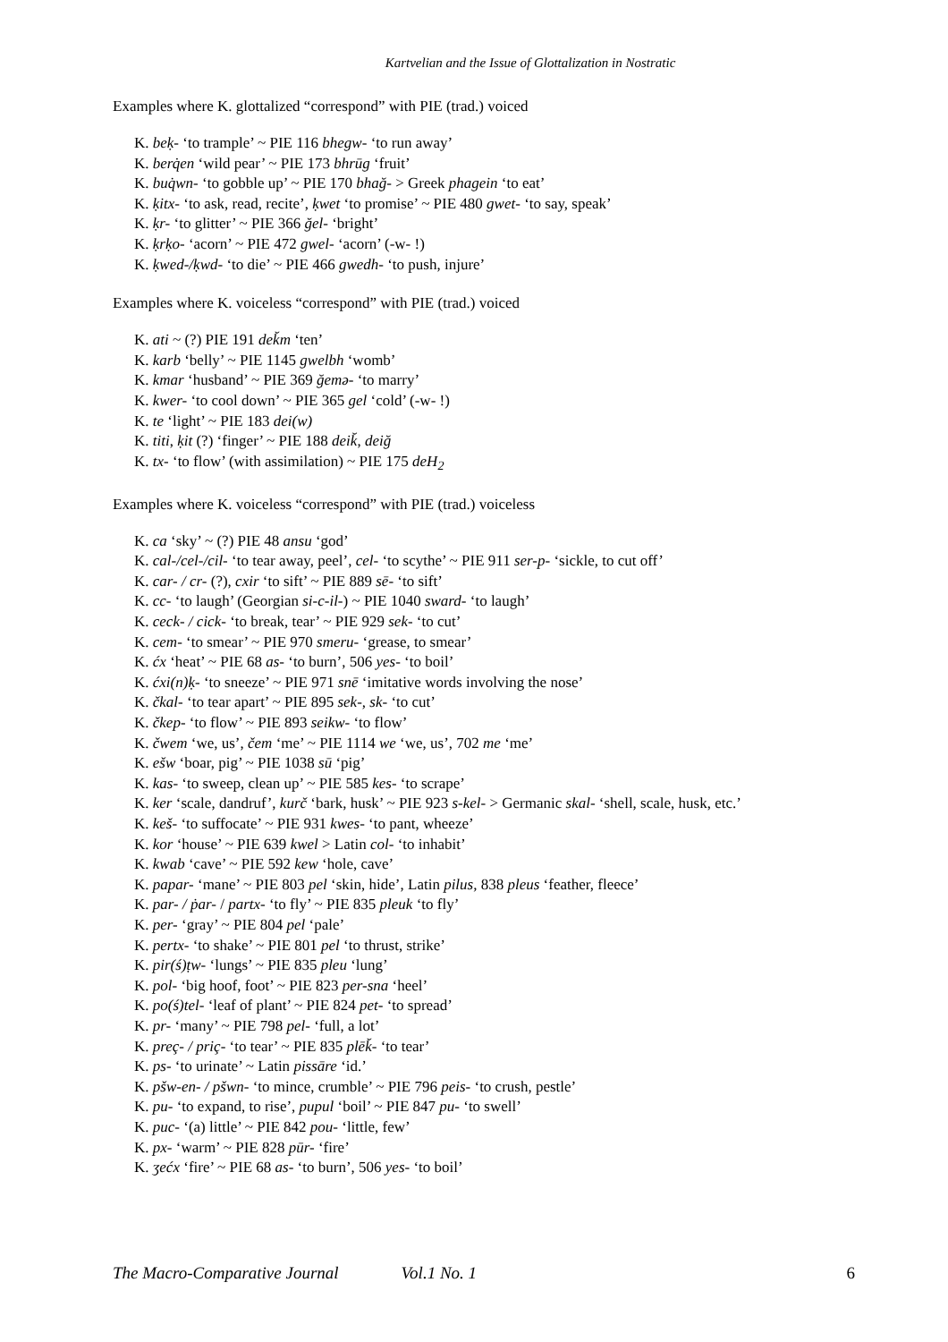Kartvelian and the Issue of Glottalization in Nostratic
Examples where K. glottalized “correspond” with PIE (trad.) voiced
K. beḳ- ‘to trample’ ~ PIE 116 bhegw- ‘to run away’
K. berq̇en ‘wild pear’ ~ PIE 173 bhrūg ‘fruit’
K. buq̇wn- ‘to gobble up’ ~ PIE 170 bhağ- > Greek phagein ‘to eat’
K. ḳitx- ‘to ask, read, recite’, ḳwet ‘to promise’ ~ PIE 480 gwet- ‘to say, speak’
K. ḳr- ‘to glitter’ ~ PIE 366 ğel- ‘bright’
K. ḳrḳo- ‘acorn’ ~ PIE 472 gwel- ‘acorn’ (-w- !)
K. ḳwed-/ḳwd- ‘to die’ ~ PIE 466 gwedh- ‘to push, injure’
Examples where K. voiceless “correspond” with PIE (trad.) voiced
K. ati ~ (?) PIE 191 dek̆m ‘ten’
K. karb ‘belly’ ~ PIE 1145 gwelbh ‘womb’
K. kmar ‘husband’ ~ PIE 369 ğemə- ‘to marry’
K. kwer- ‘to cool down’ ~ PIE 365 gel ‘cold’ (-w- !)
K. te ‘light’ ~ PIE 183 dei(w)
K. titi, ḳit (?) ‘finger’ ~ PIE 188 deik̆, deiğ
K. tx- ‘to flow’ (with assimilation) ~ PIE 175 deH<sub>2</sub>
Examples where K. voiceless “correspond” with PIE (trad.) voiceless
K. ca ‘sky’ ~ (?) PIE 48 ansu ‘god’
K. cal-/cel-/cil- ‘to tear away, peel’, cel- ‘to scythe’ ~ PIE 911 ser-p- ‘sickle, to cut off’
K. car- / cr- (?), cxir ‘to sift’ ~ PIE 889 sē- ‘to sift’
K. cc- ‘to laugh’ (Georgian si-c-il-) ~ PIE 1040 sward- ‘to laugh’
K. ceck- / cick- ‘to break, tear’ ~ PIE 929 sek- ‘to cut’
K. cem- ‘to smear’ ~ PIE 970 smeru- ‘grease, to smear’
K. ćx ‘heat’ ~ PIE 68 as- ‘to burn’, 506 yes- ‘to boil’
K. ćxi(n)ḳ- ‘to sneeze’ ~ PIE 971 snē ‘imitative words involving the nose’
K. čkal- ‘to tear apart’ ~ PIE 895 sek-, sk- ‘to cut’
K. čkep- ‘to flow’ ~ PIE 893 seikw- ‘to flow’
K. čwem ‘we, us’, čem ‘me’ ~ PIE 1114 we ‘we, us’, 702 me ‘me’
K. ešw ‘boar, pig’ ~ PIE 1038 sū ‘pig’
K. kas- ‘to sweep, clean up’ ~ PIE 585 kes- ‘to scrape’
K. ker ‘scale, dandruf’, kurč ‘bark, husk’ ~ PIE 923 s-kel- > Germanic skal- ‘shell, scale, husk, etc.’
K. keš- ‘to suffocate’ ~ PIE 931 kwes- ‘to pant, wheeze’
K. kor ‘house’ ~ PIE 639 kwel > Latin col- ‘to inhabit’
K. kwab ‘cave’ ~ PIE 592 kew ‘hole, cave’
K. papar- ‘mane’ ~ PIE 803 pel ‘skin, hide’, Latin pilus, 838 pleus ‘feather, fleece’
K. par- / ṗar- / partx- ‘to fly’ ~ PIE 835 pleuk ‘to fly’
K. per- ‘gray’ ~ PIE 804 pel ‘pale’
K. pertx- ‘to shake’ ~ PIE 801 pel ‘to thrust, strike’
K. pir(ś)ṭw- ‘lungs’ ~ PIE 835 pleu ‘lung’
K. pol- ‘big hoof, foot’ ~ PIE 823 per-sna ‘heel’
K. po(ś)tel- ‘leaf of plant’ ~ PIE 824 pet- ‘to spread’
K. pr- ‘many’ ~ PIE 798 pel- ‘full, a lot’
K. preç- / priç- ‘to tear’ ~ PIE 835 plēk̆- ‘to tear’
K. ps- ‘to urinate’ ~ Latin pissāre ‘id.’
K. pšw-en- / pšwn- ‘to mince, crumble’ ~ PIE 796 peis- ‘to crush, pestle’
K. pu- ‘to expand, to rise’, pupul ‘boil’ ~ PIE 847 pu- ‘to swell’
K. puc- ‘(a) little’ ~ PIE 842 pou- ‘little, few’
K. px- ‘warm’ ~ PIE 828 pūr- ‘fire’
K. ʒećx ‘fire’ ~ PIE 68 as- ‘to burn’, 506 yes- ‘to boil’
The Macro-Comparative Journal Vol.1 No. 1 6